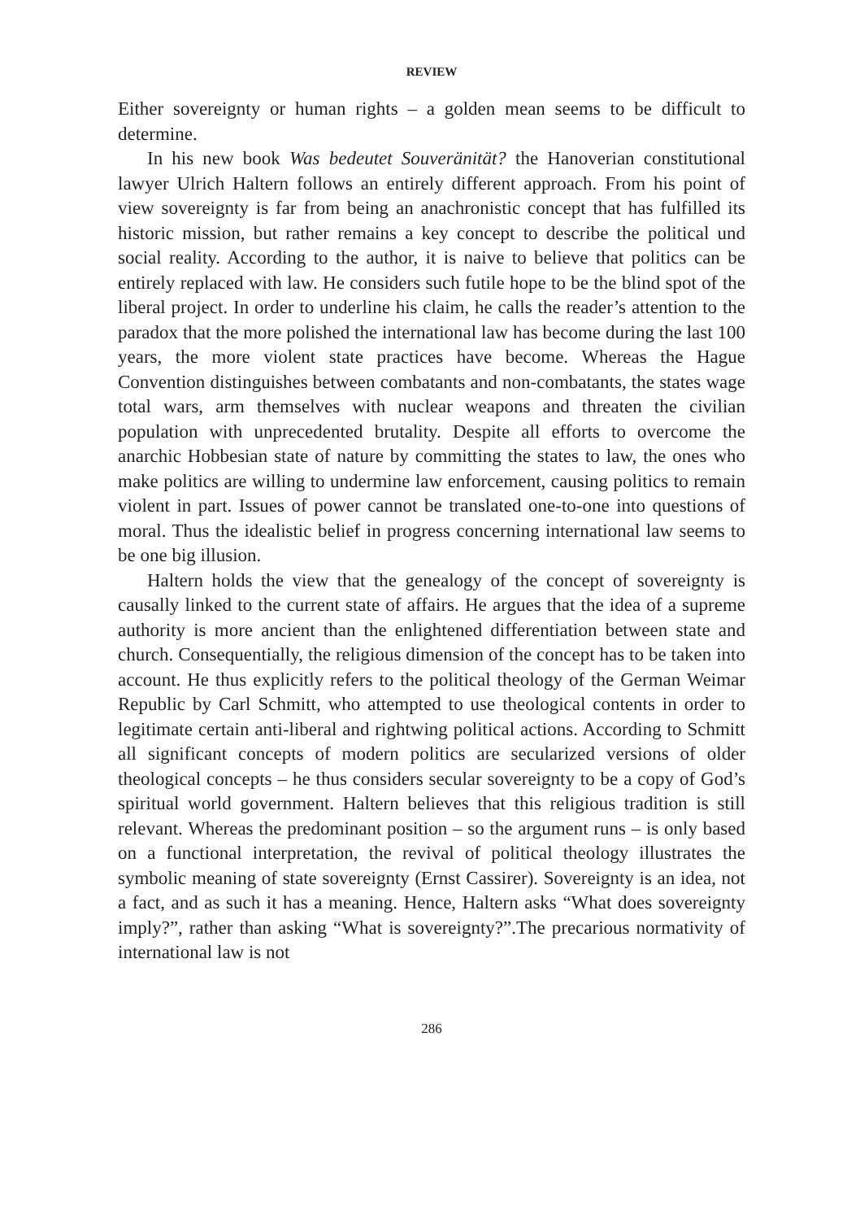REVIEW
Either sovereignty or human rights – a golden mean seems to be difficult to determine.
In his new book Was bedeutet Souveränität? the Hanoverian constitutional lawyer Ulrich Haltern follows an entirely different approach. From his point of view sovereignty is far from being an anachronistic concept that has fulfilled its historic mission, but rather remains a key concept to describe the political und social reality. According to the author, it is naive to believe that politics can be entirely replaced with law. He considers such futile hope to be the blind spot of the liberal project. In order to underline his claim, he calls the reader’s attention to the paradox that the more polished the international law has become during the last 100 years, the more violent state practices have become. Whereas the Hague Convention distinguishes between combatants and non-combatants, the states wage total wars, arm themselves with nuclear weapons and threaten the civilian population with unprecedented brutality. Despite all efforts to overcome the anarchic Hobbesian state of nature by committing the states to law, the ones who make politics are willing to undermine law enforcement, causing politics to remain violent in part. Issues of power cannot be translated one-to-one into questions of moral. Thus the idealistic belief in progress concerning international law seems to be one big illusion.
Haltern holds the view that the genealogy of the concept of sovereignty is causally linked to the current state of affairs. He argues that the idea of a supreme authority is more ancient than the enlightened differentiation between state and church. Consequentially, the religious dimension of the concept has to be taken into account. He thus explicitly refers to the political theology of the German Weimar Republic by Carl Schmitt, who attempted to use theological contents in order to legitimate certain anti-liberal and rightwing political actions. According to Schmitt all significant concepts of modern politics are secularized versions of older theological concepts – he thus considers secular sovereignty to be a copy of God’s spiritual world government. Haltern believes that this religious tradition is still relevant. Whereas the predominant position – so the argument runs – is only based on a functional interpretation, the revival of political theology illustrates the symbolic meaning of state sovereignty (Ernst Cassirer). Sovereignty is an idea, not a fact, and as such it has a meaning. Hence, Haltern asks “What does sovereignty imply?”, rather than asking “What is sovereignty?”.The precarious normativity of international law is not
286